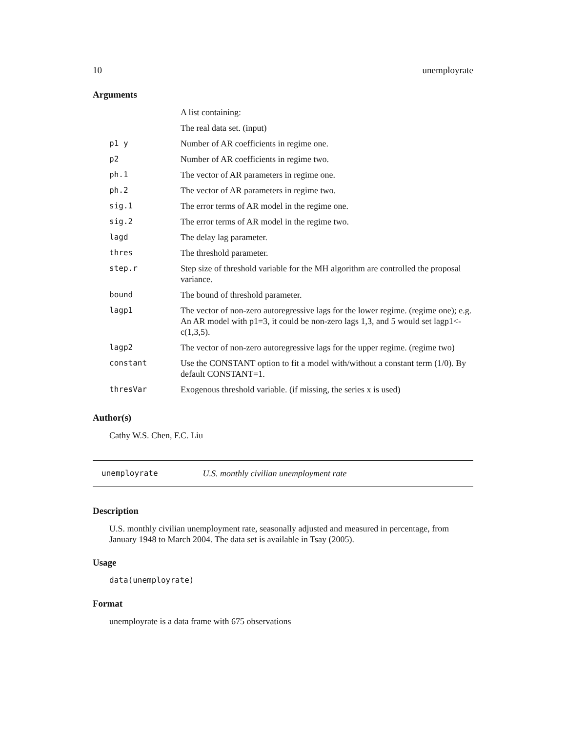10 unemployrate
Arguments
| | A list containing: |
| | The real data set. (input) |
| p1 y | Number of AR coefficients in regime one. |
| p2 | Number of AR coefficients in regime two. |
| ph.1 | The vector of AR parameters in regime one. |
| ph.2 | The vector of AR parameters in regime two. |
| sig.1 | The error terms of AR model in the regime one. |
| sig.2 | The error terms of AR model in the regime two. |
| lagd | The delay lag parameter. |
| thres | The threshold parameter. |
| step.r | Step size of threshold variable for the MH algorithm are controlled the proposal variance. |
| bound | The bound of threshold parameter. |
| lagp1 | The vector of non-zero autoregressive lags for the lower regime. (regime one); e.g. An AR model with p1=3, it could be non-zero lags 1,3, and 5 would set lagp1<-c(1,3,5). |
| lagp2 | The vector of non-zero autoregressive lags for the upper regime. (regime two) |
| constant | Use the CONSTANT option to fit a model with/without a constant term (1/0). By default CONSTANT=1. |
| thresVar | Exogenous threshold variable. (if missing, the series x is used) |
Author(s)
Cathy W.S. Chen, F.C. Liu
unemployrate U.S. monthly civilian unemployment rate
Description
U.S. monthly civilian unemployment rate, seasonally adjusted and measured in percentage, from January 1948 to March 2004. The data set is available in Tsay (2005).
Usage
data(unemployrate)
Format
unemployrate is a data frame with 675 observations